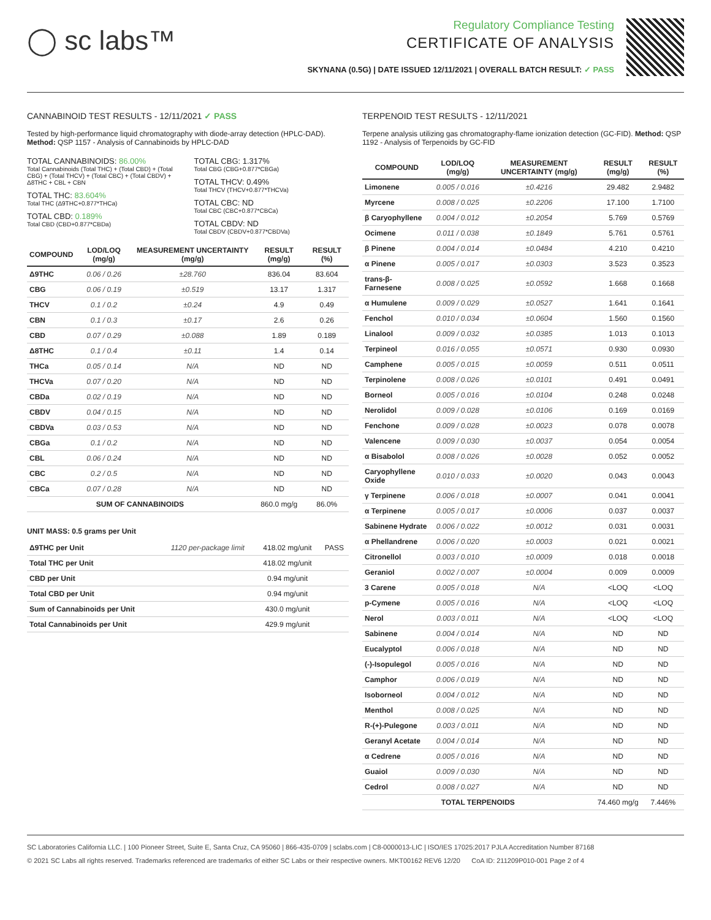◯ sc labs™
Regulatory Compliance Testing
CERTIFICATE OF ANALYSIS
SKYNANA (0.5G) | DATE ISSUED 12/11/2021 | OVERALL BATCH RESULT: ✓ PASS
CANNABINOID TEST RESULTS - 12/11/2021 ✓ PASS
Tested by high-performance liquid chromatography with diode-array detection (HPLC-DAD). Method: QSP 1157 - Analysis of Cannabinoids by HPLC-DAD
TOTAL CANNABINOIDS: 86.00%
Total Cannabinoids (Total THC) + (Total CBD) + (Total CBG) + (Total THCV) + (Total CBC) + (Total CBDV) + Δ8THC + CBL + CBN
TOTAL THC: 83.604%
Total THC (Δ9THC+0.877*THCa)
TOTAL CBD: 0.189%
Total CBD (CBD+0.877*CBDa)
TOTAL CBG: 1.317%
Total CBG (CBG+0.877*CBGa)
TOTAL THCV: 0.49%
Total THCV (THCV+0.877*THCVa)
TOTAL CBC: ND
Total CBC (CBC+0.877*CBCa)
TOTAL CBDV: ND
Total CBDV (CBDV+0.877*CBDVa)
| COMPOUND | LOD/LOQ (mg/g) | MEASUREMENT UNCERTAINTY (mg/g) | RESULT (mg/g) | RESULT (%) |
| --- | --- | --- | --- | --- |
| Δ9THC | 0.06 / 0.26 | ±28.760 | 836.04 | 83.604 |
| CBG | 0.06 / 0.19 | ±0.519 | 13.17 | 1.317 |
| THCV | 0.1 / 0.2 | ±0.24 | 4.9 | 0.49 |
| CBN | 0.1 / 0.3 | ±0.17 | 2.6 | 0.26 |
| CBD | 0.07 / 0.29 | ±0.088 | 1.89 | 0.189 |
| Δ8THC | 0.1 / 0.4 | ±0.11 | 1.4 | 0.14 |
| THCa | 0.05 / 0.14 | N/A | ND | ND |
| THCVa | 0.07 / 0.20 | N/A | ND | ND |
| CBDa | 0.02 / 0.19 | N/A | ND | ND |
| CBDV | 0.04 / 0.15 | N/A | ND | ND |
| CBDVa | 0.03 / 0.53 | N/A | ND | ND |
| CBGa | 0.1 / 0.2 | N/A | ND | ND |
| CBL | 0.06 / 0.24 | N/A | ND | ND |
| CBC | 0.2 / 0.5 | N/A | ND | ND |
| CBCa | 0.07 / 0.28 | N/A | ND | ND |
| SUM OF CANNABINOIDS | | | 860.0 mg/g | 86.0% |
UNIT MASS: 0.5 grams per Unit
| Δ9THC per Unit | 1120 per-package limit | 418.02 mg/unit | PASS |
| Total THC per Unit | | 418.02 mg/unit | |
| CBD per Unit | | 0.94 mg/unit | |
| Total CBD per Unit | | 0.94 mg/unit | |
| Sum of Cannabinoids per Unit | | 430.0 mg/unit | |
| Total Cannabinoids per Unit | | 429.9 mg/unit | |
TERPENOID TEST RESULTS - 12/11/2021
Terpene analysis utilizing gas chromatography-flame ionization detection (GC-FID). Method: QSP 1192 - Analysis of Terpenoids by GC-FID
| COMPOUND | LOD/LOQ (mg/g) | MEASUREMENT UNCERTAINTY (mg/g) | RESULT (mg/g) | RESULT (%) |
| --- | --- | --- | --- | --- |
| Limonene | 0.005 / 0.016 | ±0.4216 | 29.482 | 2.9482 |
| Myrcene | 0.008 / 0.025 | ±0.2206 | 17.100 | 1.7100 |
| β Caryophyllene | 0.004 / 0.012 | ±0.2054 | 5.769 | 0.5769 |
| Ocimene | 0.011 / 0.038 | ±0.1849 | 5.761 | 0.5761 |
| β Pinene | 0.004 / 0.014 | ±0.0484 | 4.210 | 0.4210 |
| α Pinene | 0.005 / 0.017 | ±0.0303 | 3.523 | 0.3523 |
| trans-β-Farnesene | 0.008 / 0.025 | ±0.0592 | 1.668 | 0.1668 |
| α Humulene | 0.009 / 0.029 | ±0.0527 | 1.641 | 0.1641 |
| Fenchol | 0.010 / 0.034 | ±0.0604 | 1.560 | 0.1560 |
| Linalool | 0.009 / 0.032 | ±0.0385 | 1.013 | 0.1013 |
| Terpineol | 0.016 / 0.055 | ±0.0571 | 0.930 | 0.0930 |
| Camphene | 0.005 / 0.015 | ±0.0059 | 0.511 | 0.0511 |
| Terpinolene | 0.008 / 0.026 | ±0.0101 | 0.491 | 0.0491 |
| Borneol | 0.005 / 0.016 | ±0.0104 | 0.248 | 0.0248 |
| Nerolidol | 0.009 / 0.028 | ±0.0106 | 0.169 | 0.0169 |
| Fenchone | 0.009 / 0.028 | ±0.0023 | 0.078 | 0.0078 |
| Valencene | 0.009 / 0.030 | ±0.0037 | 0.054 | 0.0054 |
| α Bisabolol | 0.008 / 0.026 | ±0.0028 | 0.052 | 0.0052 |
| Caryophyllene Oxide | 0.010 / 0.033 | ±0.0020 | 0.043 | 0.0043 |
| γ Terpinene | 0.006 / 0.018 | ±0.0007 | 0.041 | 0.0041 |
| α Terpinene | 0.005 / 0.017 | ±0.0006 | 0.037 | 0.0037 |
| Sabinene Hydrate | 0.006 / 0.022 | ±0.0012 | 0.031 | 0.0031 |
| α Phellandrene | 0.006 / 0.020 | ±0.0003 | 0.021 | 0.0021 |
| Citronellol | 0.003 / 0.010 | ±0.0009 | 0.018 | 0.0018 |
| Geraniol | 0.002 / 0.007 | ±0.0004 | 0.009 | 0.0009 |
| 3 Carene | 0.005 / 0.018 | N/A | <LOQ | <LOQ |
| p-Cymene | 0.005 / 0.016 | N/A | <LOQ | <LOQ |
| Nerol | 0.003 / 0.011 | N/A | <LOQ | <LOQ |
| Sabinene | 0.004 / 0.014 | N/A | ND | ND |
| Eucalyptol | 0.006 / 0.018 | N/A | ND | ND |
| (-)-Isopulegol | 0.005 / 0.016 | N/A | ND | ND |
| Camphor | 0.006 / 0.019 | N/A | ND | ND |
| Isoborneol | 0.004 / 0.012 | N/A | ND | ND |
| Menthol | 0.008 / 0.025 | N/A | ND | ND |
| R-(+)-Pulegone | 0.003 / 0.011 | N/A | ND | ND |
| Geranyl Acetate | 0.004 / 0.014 | N/A | ND | ND |
| α Cedrene | 0.005 / 0.016 | N/A | ND | ND |
| Guaiol | 0.009 / 0.030 | N/A | ND | ND |
| Cedrol | 0.008 / 0.027 | N/A | ND | ND |
| TOTAL TERPENOIDS | | | 74.460 mg/g | 7.446% |
SC Laboratories California LLC. | 100 Pioneer Street, Suite E, Santa Cruz, CA 95060 | 866-435-0709 | sclabs.com | C8-0000013-LIC | ISO/IES 17025:2017 PJLA Accreditation Number 87168
© 2021 SC Labs all rights reserved. Trademarks referenced are trademarks of either SC Labs or their respective owners. MKT00162 REV6 12/20 CoA ID: 211209P010-001 Page 2 of 4